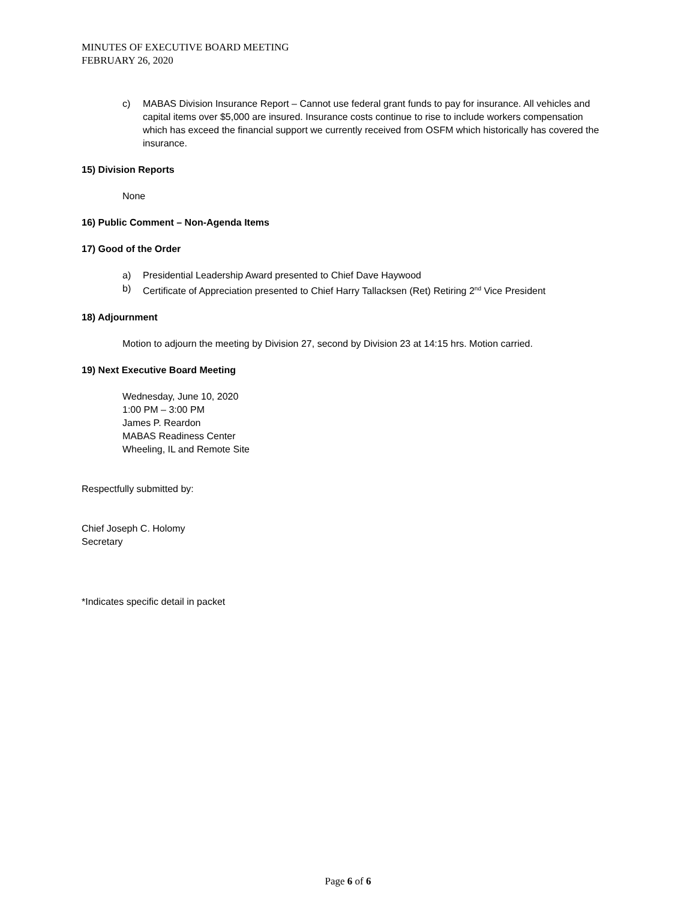MINUTES OF EXECUTIVE BOARD MEETING
FEBRUARY 26, 2020
c) MABAS Division Insurance Report – Cannot use federal grant funds to pay for insurance. All vehicles and capital items over $5,000 are insured. Insurance costs continue to rise to include workers compensation which has exceed the financial support we currently received from OSFM which historically has covered the insurance.
15) Division Reports
None
16) Public Comment – Non-Agenda Items
17) Good of the Order
a) Presidential Leadership Award presented to Chief Dave Haywood
b) Certificate of Appreciation presented to Chief Harry Tallacksen (Ret) Retiring 2<sup>nd</sup> Vice President
18) Adjournment
Motion to adjourn the meeting by Division 27, second by Division 23 at 14:15 hrs. Motion carried.
19) Next Executive Board Meeting
Wednesday, June 10, 2020
1:00 PM – 3:00 PM
James P. Reardon
MABAS Readiness Center
Wheeling, IL and Remote Site
Respectfully submitted by:
Chief Joseph C. Holomy
Secretary
*Indicates specific detail in packet
Page 6 of 6